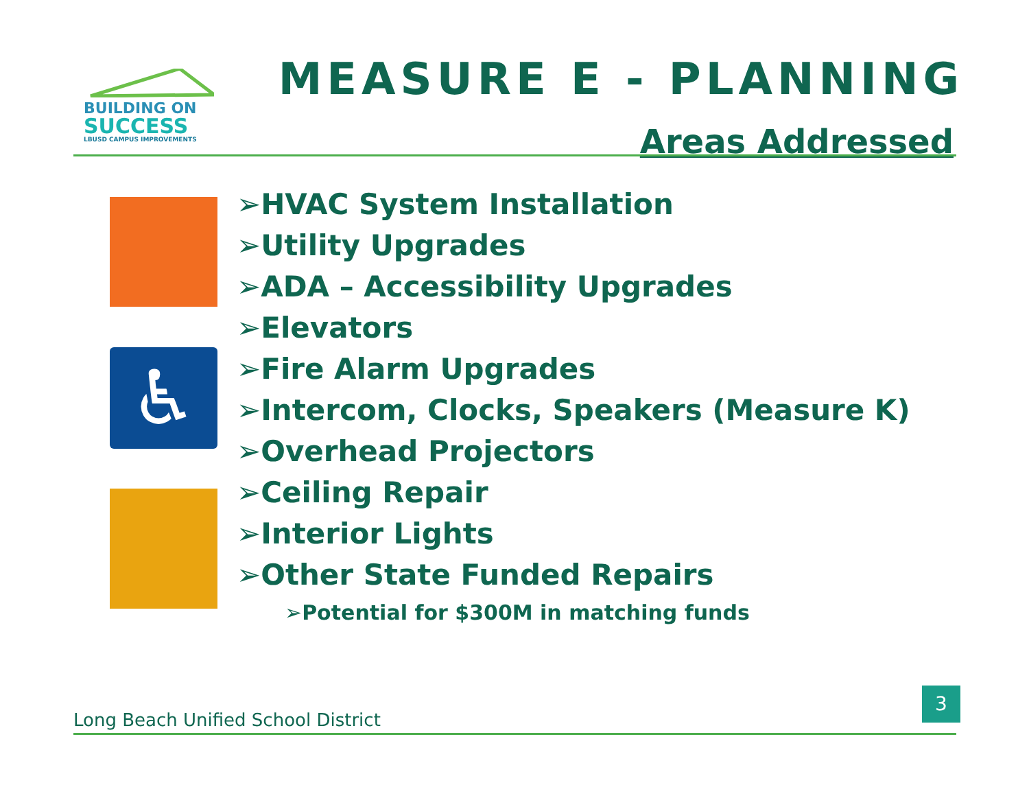BUILDING ON
SUCCESS
LBUSD CAMPUS IMPROVEMENTS
MEASURE E - PLANNING
Areas Addressed
♿
➢HVAC System Installation
➢Utility Upgrades
➢ADA – Accessibility Upgrades
➢Elevators
➢Fire Alarm Upgrades
➢Intercom, Clocks, Speakers (Measure K)
➢Overhead Projectors
➢Ceiling Repair
➢Interior Lights
➢Other State Funded Repairs
➢Potential for $300M in matching funds
Long Beach Unified School District
3